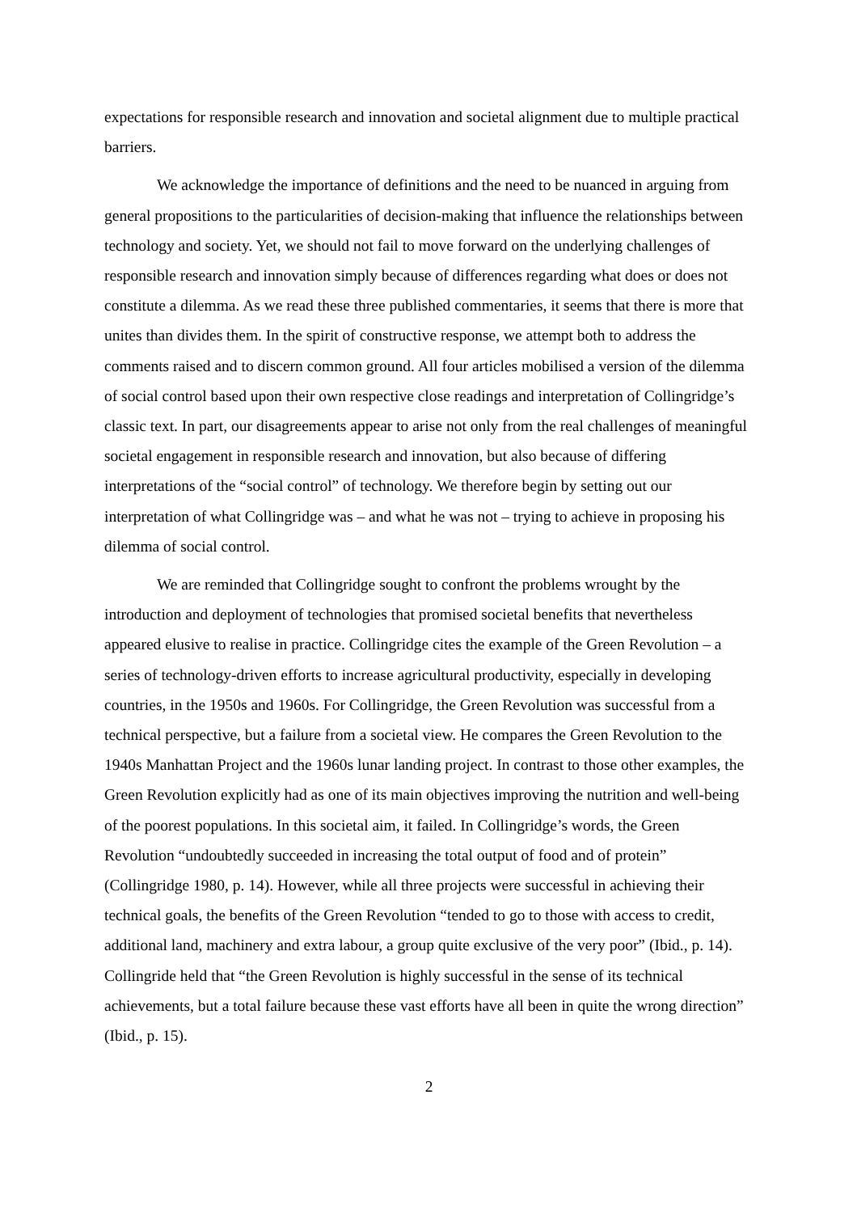expectations for responsible research and innovation and societal alignment due to multiple practical barriers.
We acknowledge the importance of definitions and the need to be nuanced in arguing from general propositions to the particularities of decision-making that influence the relationships between technology and society. Yet, we should not fail to move forward on the underlying challenges of responsible research and innovation simply because of differences regarding what does or does not constitute a dilemma. As we read these three published commentaries, it seems that there is more that unites than divides them. In the spirit of constructive response, we attempt both to address the comments raised and to discern common ground. All four articles mobilised a version of the dilemma of social control based upon their own respective close readings and interpretation of Collingridge’s classic text. In part, our disagreements appear to arise not only from the real challenges of meaningful societal engagement in responsible research and innovation, but also because of differing interpretations of the “social control” of technology. We therefore begin by setting out our interpretation of what Collingridge was – and what he was not – trying to achieve in proposing his dilemma of social control.
We are reminded that Collingridge sought to confront the problems wrought by the introduction and deployment of technologies that promised societal benefits that nevertheless appeared elusive to realise in practice. Collingridge cites the example of the Green Revolution – a series of technology-driven efforts to increase agricultural productivity, especially in developing countries, in the 1950s and 1960s. For Collingridge, the Green Revolution was successful from a technical perspective, but a failure from a societal view. He compares the Green Revolution to the 1940s Manhattan Project and the 1960s lunar landing project. In contrast to those other examples, the Green Revolution explicitly had as one of its main objectives improving the nutrition and well-being of the poorest populations. In this societal aim, it failed. In Collingridge’s words, the Green Revolution “undoubtedly succeeded in increasing the total output of food and of protein” (Collingridge 1980, p. 14). However, while all three projects were successful in achieving their technical goals, the benefits of the Green Revolution “tended to go to those with access to credit, additional land, machinery and extra labour, a group quite exclusive of the very poor” (Ibid., p. 14). Collingride held that “the Green Revolution is highly successful in the sense of its technical achievements, but a total failure because these vast efforts have all been in quite the wrong direction” (Ibid., p. 15).
2